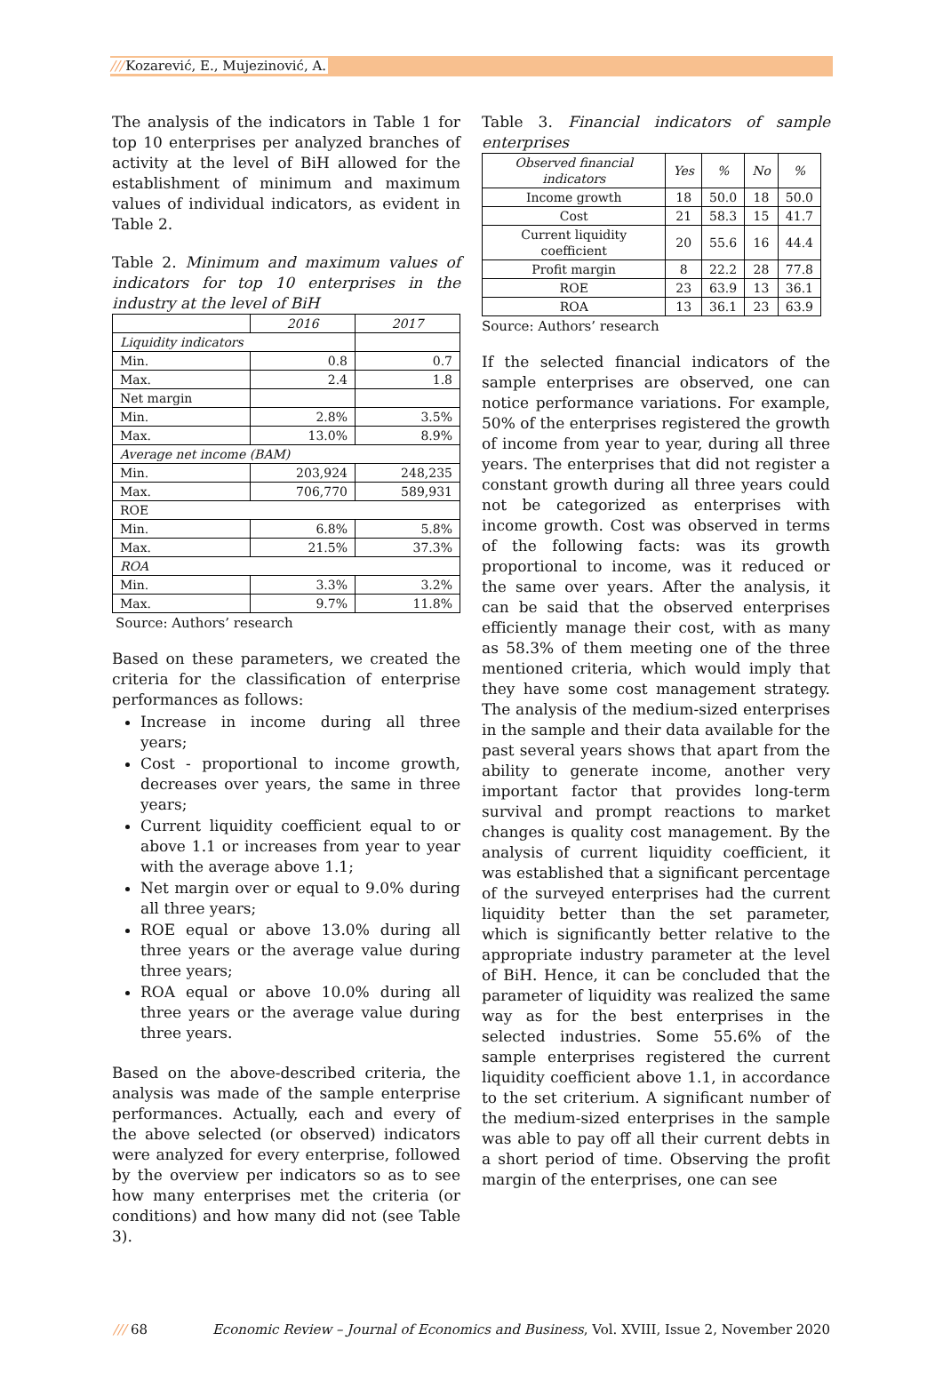///Kozarević, E., Mujezinović, A.
The analysis of the indicators in Table 1 for top 10 enterprises per analyzed branches of activity at the level of BiH allowed for the establishment of minimum and maximum values of individual indicators, as evident in Table 2.
Table 2. Minimum and maximum values of indicators for top 10 enterprises in the industry at the level of BiH
| | 2016 | 2017 |
| --- | --- | --- |
| Liquidity indicators | | |
| Min. | 0.8 | 0.7 |
| Max. | 2.4 | 1.8 |
| Net margin | | |
| Min. | 2.8% | 3.5% |
| Max. | 13.0% | 8.9% |
| Average net income (BAM) | | |
| Min. | 203,924 | 248,235 |
| Max. | 706,770 | 589,931 |
| ROE | | |
| Min. | 6.8% | 5.8% |
| Max. | 21.5% | 37.3% |
| ROA | | |
| Min. | 3.3% | 3.2% |
| Max. | 9.7% | 11.8% |
Source: Authors’ research
Based on these parameters, we created the criteria for the classification of enterprise performances as follows:
Increase in income during all three years;
Cost - proportional to income growth, decreases over years, the same in three years;
Current liquidity coefficient equal to or above 1.1 or increases from year to year with the average above 1.1;
Net margin over or equal to 9.0% during all three years;
ROE equal or above 13.0% during all three years or the average value during three years;
ROA equal or above 10.0% during all three years or the average value during three years.
Based on the above-described criteria, the analysis was made of the sample enterprise performances. Actually, each and every of the above selected (or observed) indicators were analyzed for every enterprise, followed by the overview per indicators so as to see how many enterprises met the criteria (or conditions) and how many did not (see Table 3).
Table 3. Financial indicators of sample enterprises
| Observed financial indicators | Yes | % | No | % |
| --- | --- | --- | --- | --- |
| Income growth | 18 | 50.0 | 18 | 50.0 |
| Cost | 21 | 58.3 | 15 | 41.7 |
| Current liquidity coefficient | 20 | 55.6 | 16 | 44.4 |
| Profit margin | 8 | 22.2 | 28 | 77.8 |
| ROE | 23 | 63.9 | 13 | 36.1 |
| ROA | 13 | 36.1 | 23 | 63.9 |
Source: Authors’ research
If the selected financial indicators of the sample enterprises are observed, one can notice performance variations. For example, 50% of the enterprises registered the growth of income from year to year, during all three years. The enterprises that did not register a constant growth during all three years could not be categorized as enterprises with income growth. Cost was observed in terms of the following facts: was its growth proportional to income, was it reduced or the same over years. After the analysis, it can be said that the observed enterprises efficiently manage their cost, with as many as 58.3% of them meeting one of the three mentioned criteria, which would imply that they have some cost management strategy. The analysis of the medium-sized enterprises in the sample and their data available for the past several years shows that apart from the ability to generate income, another very important factor that provides long-term survival and prompt reactions to market changes is quality cost management. By the analysis of current liquidity coefficient, it was established that a significant percentage of the surveyed enterprises had the current liquidity better than the set parameter, which is significantly better relative to the appropriate industry parameter at the level of BiH. Hence, it can be concluded that the parameter of liquidity was realized the same way as for the best enterprises in the selected industries. Some 55.6% of the sample enterprises registered the current liquidity coefficient above 1.1, in accordance to the set criterium. A significant number of the medium-sized enterprises in the sample was able to pay off all their current debts in a short period of time. Observing the profit margin of the enterprises, one can see
/// 68 Economic Review – Journal of Economics and Business, Vol. XVIII, Issue 2, November 2020